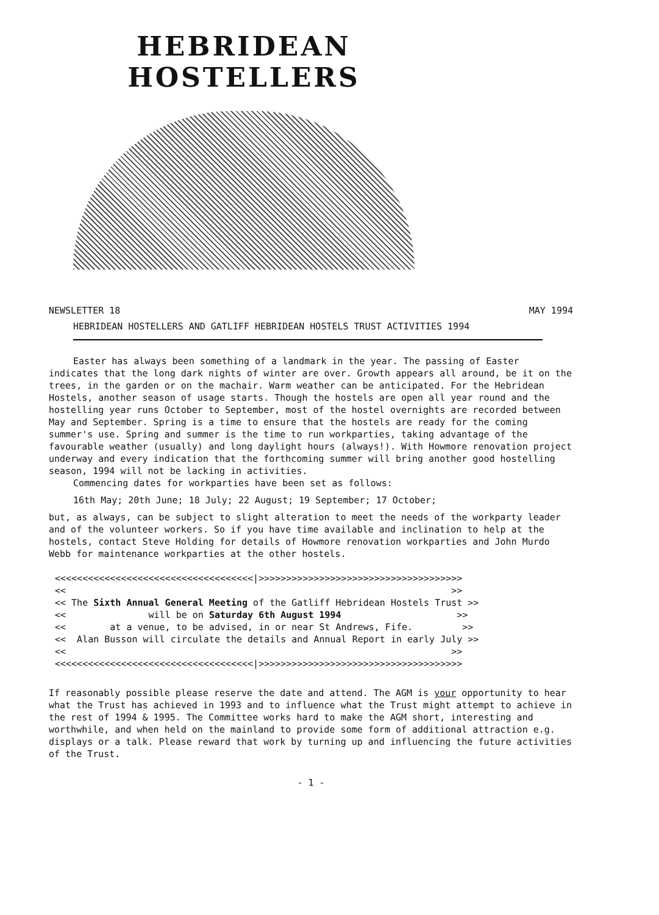HEBRIDEAN HOSTELLERS
NEWSLETTER 18 MAY 1994
HEBRIDEAN HOSTELLERS AND GATLIFF HEBRIDEAN HOSTELS TRUST ACTIVITIES 1994
Easter has always been something of a landmark in the year. The passing of Easter indicates that the long dark nights of winter are over. Growth appears all around, be it on the trees, in the garden or on the machair. Warm weather can be anticipated. For the Hebridean Hostels, another season of usage starts. Though the hostels are open all year round and the hostelling year runs October to September, most of the hostel overnights are recorded between May and September. Spring is a time to ensure that the hostels are ready for the coming summer's use. Spring and summer is the time to run workparties, taking advantage of the favourable weather (usually) and long daylight hours (always!). With Howmore renovation project underway and every indication that the forthcoming summer will bring another good hostelling season, 1994 will not be lacking in activities.
Commencing dates for workparties have been set as follows:
16th May; 20th June; 18 July; 22 August; 19 September; 17 October;
but, as always, can be subject to slight alteration to meet the needs of the workparty leader and of the volunteer workers. So if you have time available and inclination to help at the hostels, contact Steve Holding for details of Howmore renovation workparties and John Murdo Webb for maintenance workparties at the other hostels.
<<<<<<<<<<<<<<<<<<<<<<<<<<<<<<<<<<<<|>>>>>>>>>>>>>>>>>>>>>>>>>>>>>>>>>>>>> << >> << The Sixth Annual General Meeting of the Gatliff Hebridean Hostels Trust >> << will be on Saturday 6th August 1994 >> << at a venue, to be advised, in or near St Andrews, Fife. >> << Alan Busson will circulate the details and Annual Report in early July >> << >> <<<<<<<<<<<<<<<<<<<<<<<<<<<<<<<<<<<<|>>>>>>>>>>>>>>>>>>>>>>>>>>>>>>>>>>>>>
If reasonably possible please reserve the date and attend. The AGM is your opportunity to hear what the Trust has achieved in 1993 and to influence what the Trust might attempt to achieve in the rest of 1994 & 1995. The Committee works hard to make the AGM short, interesting and worthwhile, and when held on the mainland to provide some form of additional attraction e.g. displays or a talk. Please reward that work by turning up and influencing the future activities of the Trust.
- 1 -